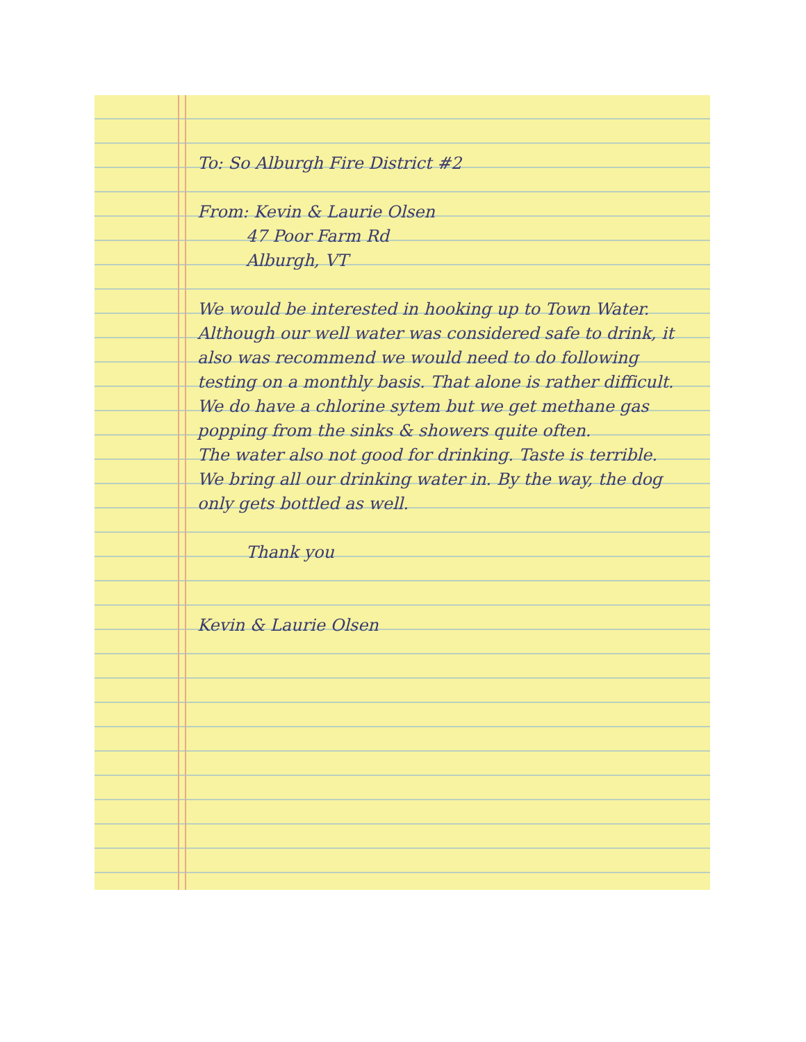To: So Alburgh Fire District #2
From: Kevin & Laurie Olsen
47 Poor Farm Rd
Alburgh, VT
We would be interested in hooking up to Town Water.
Although our well water was considered safe to drink, it also was recommend we would need to do following testing on a monthly basis. That alone is rather difficult. We do have a chlorine sytem but we get methane gas popping from the sinks & showers quite often.
The water also not good for drinking. Taste is terrible. We bring all our drinking water in. By the way, the dog only gets bottled as well.
Thank you
Kevin & Laurie Olsen